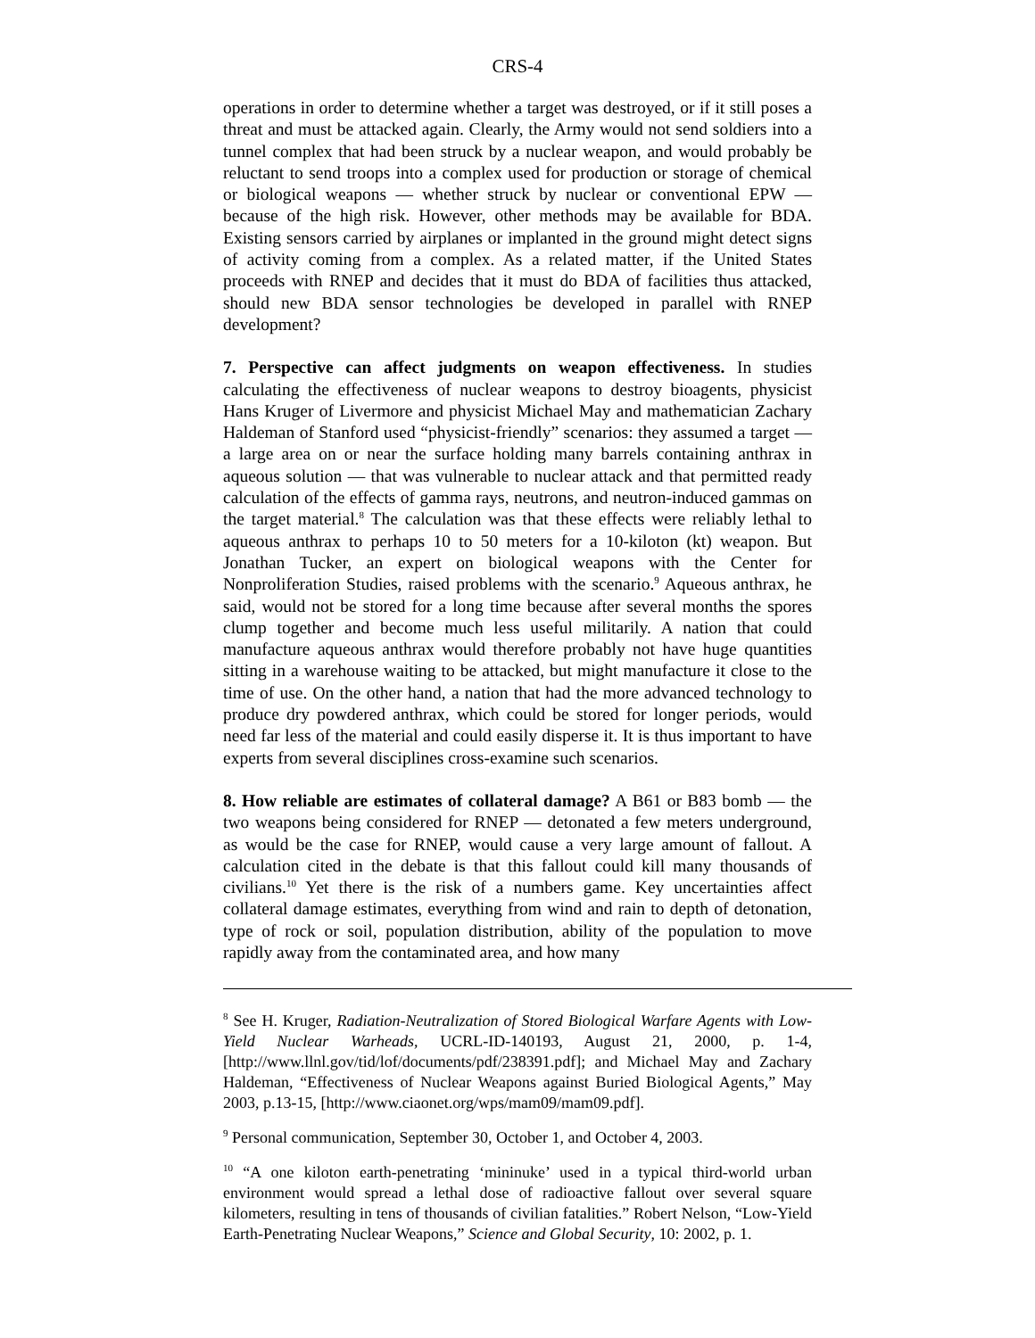CRS-4
operations in order to determine whether a target was destroyed, or if it still poses a threat and must be attacked again. Clearly, the Army would not send soldiers into a tunnel complex that had been struck by a nuclear weapon, and would probably be reluctant to send troops into a complex used for production or storage of chemical or biological weapons — whether struck by nuclear or conventional EPW — because of the high risk. However, other methods may be available for BDA. Existing sensors carried by airplanes or implanted in the ground might detect signs of activity coming from a complex. As a related matter, if the United States proceeds with RNEP and decides that it must do BDA of facilities thus attacked, should new BDA sensor technologies be developed in parallel with RNEP development?
7. Perspective can affect judgments on weapon effectiveness. In studies calculating the effectiveness of nuclear weapons to destroy bioagents, physicist Hans Kruger of Livermore and physicist Michael May and mathematician Zachary Haldeman of Stanford used “physicist-friendly” scenarios: they assumed a target — a large area on or near the surface holding many barrels containing anthrax in aqueous solution — that was vulnerable to nuclear attack and that permitted ready calculation of the effects of gamma rays, neutrons, and neutron-induced gammas on the target material.<sup>8</sup> The calculation was that these effects were reliably lethal to aqueous anthrax to perhaps 10 to 50 meters for a 10-kiloton (kt) weapon. But Jonathan Tucker, an expert on biological weapons with the Center for Nonproliferation Studies, raised problems with the scenario.<sup>9</sup> Aqueous anthrax, he said, would not be stored for a long time because after several months the spores clump together and become much less useful militarily. A nation that could manufacture aqueous anthrax would therefore probably not have huge quantities sitting in a warehouse waiting to be attacked, but might manufacture it close to the time of use. On the other hand, a nation that had the more advanced technology to produce dry powdered anthrax, which could be stored for longer periods, would need far less of the material and could easily disperse it. It is thus important to have experts from several disciplines cross-examine such scenarios.
8. How reliable are estimates of collateral damage? A B61 or B83 bomb — the two weapons being considered for RNEP — detonated a few meters underground, as would be the case for RNEP, would cause a very large amount of fallout. A calculation cited in the debate is that this fallout could kill many thousands of civilians.<sup>10</sup> Yet there is the risk of a numbers game. Key uncertainties affect collateral damage estimates, everything from wind and rain to depth of detonation, type of rock or soil, population distribution, ability of the population to move rapidly away from the contaminated area, and how many
<sup>8</sup> See H. Kruger, Radiation-Neutralization of Stored Biological Warfare Agents with Low-Yield Nuclear Warheads, UCRL-ID-140193, August 21, 2000, p. 1-4, [http://www.llnl.gov/tid/lof/documents/pdf/238391.pdf]; and Michael May and Zachary Haldeman, “Effectiveness of Nuclear Weapons against Buried Biological Agents,” May 2003, p.13-15, [http://www.ciaonet.org/wps/mam09/mam09.pdf].
<sup>9</sup> Personal communication, September 30, October 1, and October 4, 2003.
<sup>10</sup> “A one kiloton earth-penetrating ‘mininuke’ used in a typical third-world urban environment would spread a lethal dose of radioactive fallout over several square kilometers, resulting in tens of thousands of civilian fatalities.” Robert Nelson, “Low-Yield Earth-Penetrating Nuclear Weapons,” Science and Global Security, 10: 2002, p. 1.